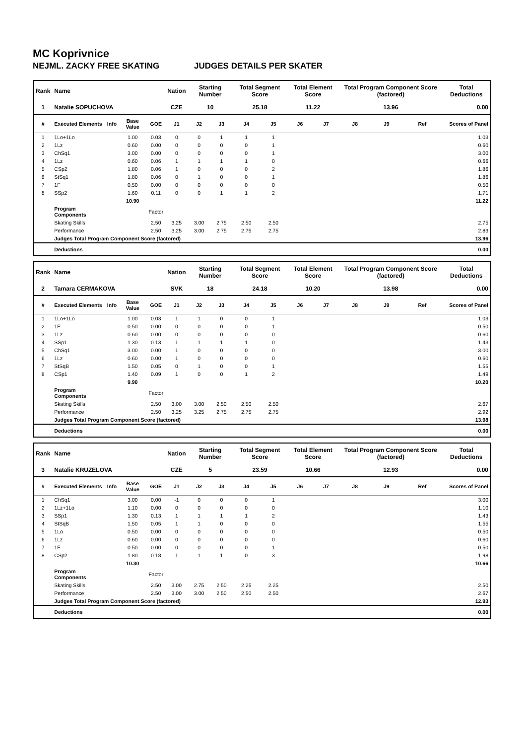MC Koprivnice
NEJML. ZACKY FREE SKATING JUDGES DETAILS PER SKATER
| Rank | Name | | | | Nation | Starting Number | | Total Segment Score | | Total Element Score | | Total Program Component Score (factored) | | | Total Deductions |
| --- | --- | --- | --- | --- | --- | --- | --- | --- | --- | --- | --- | --- | --- | --- | --- |
| 1 | Natalie SOPUCHOVA | | | | CZE | 10 | | 25.18 | | 11.22 | | 13.96 | | | 0.00 |
| # | Executed Elements | Info | Base Value | GOE | J1 | J2 | J3 | J4 | J5 | J6 | J7 | J8 | J9 | Ref | Scores of Panel |
| 1 | 1Lo+1Lo | | 1.00 | 0.03 | 0 | 0 | 1 | 1 | 1 | | | | | | 1.03 |
| 2 | 1Lz | | 0.60 | 0.00 | 0 | 0 | 0 | 0 | 1 | | | | | | 0.60 |
| 3 | ChSq1 | | 3.00 | 0.00 | 0 | 0 | 0 | 0 | 1 | | | | | | 3.00 |
| 4 | 1Lz | | 0.60 | 0.06 | 1 | 1 | 1 | 1 | 0 | | | | | | 0.66 |
| 5 | CSp2 | | 1.80 | 0.06 | 1 | 0 | 0 | 0 | 2 | | | | | | 1.86 |
| 6 | StSq1 | | 1.80 | 0.06 | 0 | 1 | 0 | 0 | 1 | | | | | | 1.86 |
| 7 | 1F | | 0.50 | 0.00 | 0 | 0 | 0 | 0 | 0 | | | | | | 0.50 |
| 8 | SSp2 | | 1.60 | 0.11 | 0 | 0 | 1 | 1 | 2 | | | | | | 1.71 |
| | | | 10.90 | | | | | | | | | | | | 11.22 |
| | Program Components | | | Factor | | | | | | | | | | | |
| | Skating Skills | | | 2.50 | 3.25 | 3.00 | 2.75 | 2.50 | 2.50 | | | | | | 2.75 |
| | Performance | | | 2.50 | 3.25 | 3.00 | 2.75 | 2.75 | 2.75 | | | | | | 2.83 |
| | Judges Total Program Component Score (factored) | | | | | | | | | | | | | | 13.96 |
| | Deductions | | | | | | | | | | | | | | 0.00 |
| Rank | Name | | | | Nation | Starting Number | | Total Segment Score | | Total Element Score | | Total Program Component Score (factored) | | | Total Deductions |
| --- | --- | --- | --- | --- | --- | --- | --- | --- | --- | --- | --- | --- | --- | --- | --- |
| 2 | Tamara CERMAKOVA | | | | SVK | 18 | | 24.18 | | 10.20 | | 13.98 | | | 0.00 |
| # | Executed Elements | Info | Base Value | GOE | J1 | J2 | J3 | J4 | J5 | J6 | J7 | J8 | J9 | Ref | Scores of Panel |
| 1 | 1Lo+1Lo | | 1.00 | 0.03 | 1 | 1 | 0 | 0 | 1 | | | | | | 1.03 |
| 2 | 1F | | 0.50 | 0.00 | 0 | 0 | 0 | 0 | 1 | | | | | | 0.50 |
| 3 | 1Lz | | 0.60 | 0.00 | 0 | 0 | 0 | 0 | 0 | | | | | | 0.60 |
| 4 | SSp1 | | 1.30 | 0.13 | 1 | 1 | 1 | 1 | 0 | | | | | | 1.43 |
| 5 | ChSq1 | | 3.00 | 0.00 | 1 | 0 | 0 | 0 | 0 | | | | | | 3.00 |
| 6 | 1Lz | | 0.60 | 0.00 | 1 | 0 | 0 | 0 | 0 | | | | | | 0.60 |
| 7 | StSqB | | 1.50 | 0.05 | 0 | 1 | 0 | 0 | 1 | | | | | | 1.55 |
| 8 | CSp1 | | 1.40 | 0.09 | 1 | 0 | 0 | 1 | 2 | | | | | | 1.49 |
| | | | 9.90 | | | | | | | | | | | | 10.20 |
| | Program Components | | | Factor | | | | | | | | | | | |
| | Skating Skills | | | 2.50 | 3.00 | 3.00 | 2.50 | 2.50 | 2.50 | | | | | | 2.67 |
| | Performance | | | 2.50 | 3.25 | 3.25 | 2.75 | 2.75 | 2.75 | | | | | | 2.92 |
| | Judges Total Program Component Score (factored) | | | | | | | | | | | | | | 13.98 |
| | Deductions | | | | | | | | | | | | | | 0.00 |
| Rank | Name | | | | Nation | Starting Number | | Total Segment Score | | Total Element Score | | Total Program Component Score (factored) | | | Total Deductions |
| --- | --- | --- | --- | --- | --- | --- | --- | --- | --- | --- | --- | --- | --- | --- | --- |
| 3 | Natalie KRUZELOVA | | | | CZE | 5 | | 23.59 | | 10.66 | | 12.93 | | | 0.00 |
| # | Executed Elements | Info | Base Value | GOE | J1 | J2 | J3 | J4 | J5 | J6 | J7 | J8 | J9 | Ref | Scores of Panel |
| 1 | ChSq1 | | 3.00 | 0.00 | -1 | 0 | 0 | 0 | 1 | | | | | | 3.00 |
| 2 | 1Lz+1Lo | | 1.10 | 0.00 | 0 | 0 | 0 | 0 | 0 | | | | | | 1.10 |
| 3 | SSp1 | | 1.30 | 0.13 | 1 | 1 | 1 | 1 | 2 | | | | | | 1.43 |
| 4 | StSqB | | 1.50 | 0.05 | 1 | 1 | 0 | 0 | 0 | | | | | | 1.55 |
| 5 | 1Lo | | 0.50 | 0.00 | 0 | 0 | 0 | 0 | 0 | | | | | | 0.50 |
| 6 | 1Lz | | 0.60 | 0.00 | 0 | 0 | 0 | 0 | 0 | | | | | | 0.60 |
| 7 | 1F | | 0.50 | 0.00 | 0 | 0 | 0 | 0 | 1 | | | | | | 0.50 |
| 8 | CSp2 | | 1.80 | 0.18 | 1 | 1 | 1 | 0 | 3 | | | | | | 1.98 |
| | | | 10.30 | | | | | | | | | | | | 10.66 |
| | Program Components | | | Factor | | | | | | | | | | | |
| | Skating Skills | | | 2.50 | 3.00 | 2.75 | 2.50 | 2.25 | 2.25 | | | | | | 2.50 |
| | Performance | | | 2.50 | 3.00 | 3.00 | 2.50 | 2.50 | 2.50 | | | | | | 2.67 |
| | Judges Total Program Component Score (factored) | | | | | | | | | | | | | | 12.93 |
| | Deductions | | | | | | | | | | | | | | 0.00 |